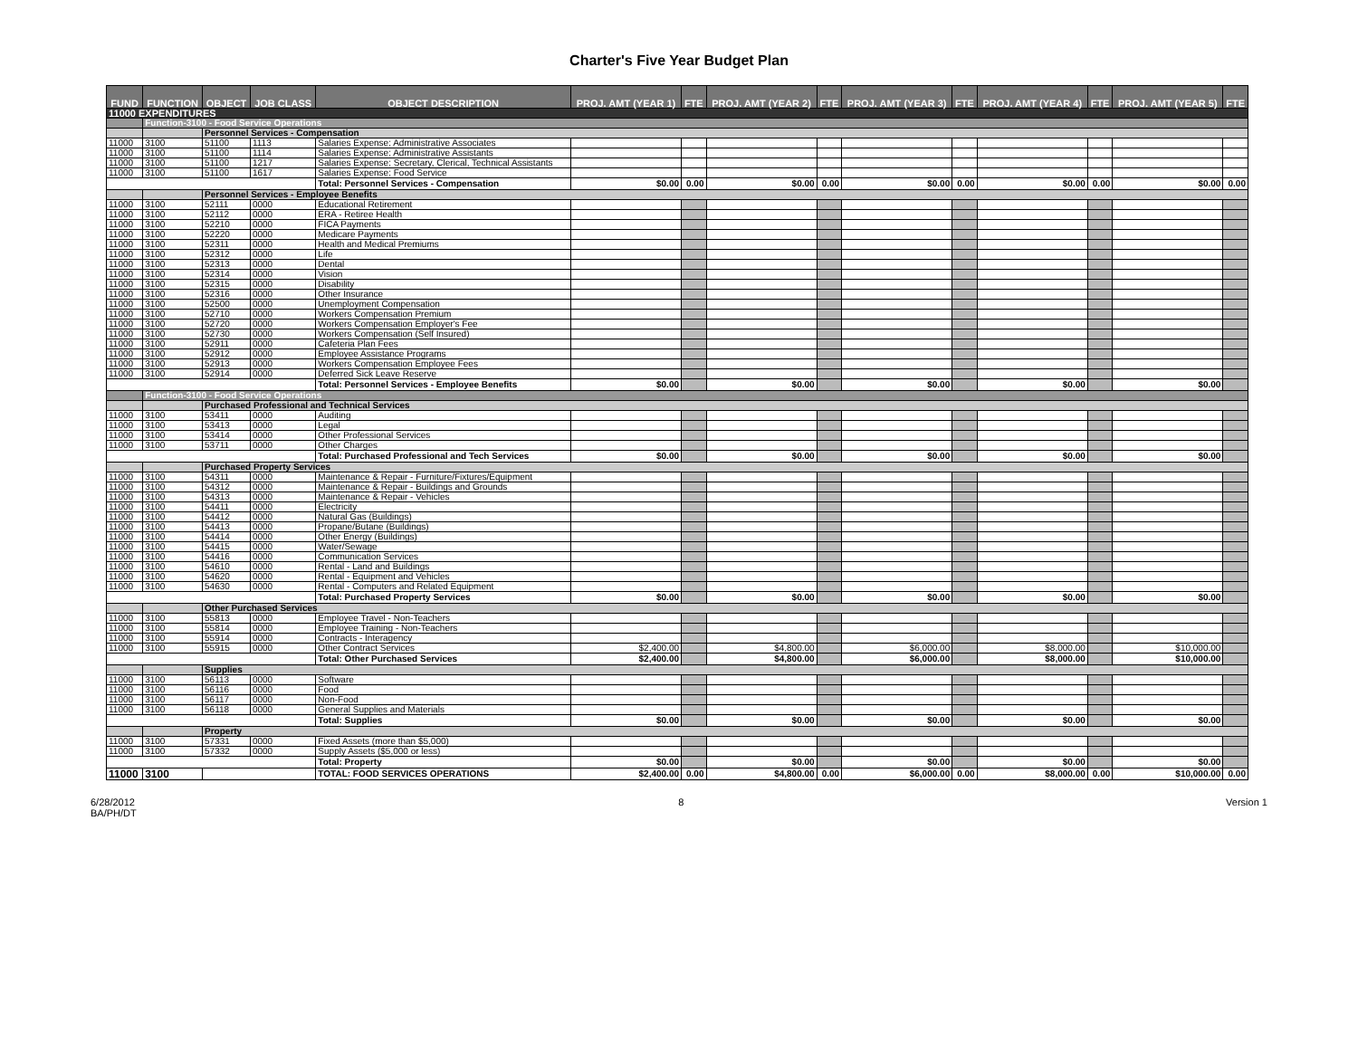Charter's Five Year Budget Plan
| FUND | FUNCTION | OBJECT | JOB CLASS | OBJECT DESCRIPTION | PROJ. AMT (YEAR 1) | FTE | PROJ. AMT (YEAR 2) | FTE | PROJ. AMT (YEAR 3) | FTE | PROJ. AMT (YEAR 4) | FTE | PROJ. AMT (YEAR 5) | FTE |
| --- | --- | --- | --- | --- | --- | --- | --- | --- | --- | --- | --- | --- | --- | --- |
| 11000 EXPENDITURES | | | | | | | | | | | | | | |
| | Function-3100 - Food Service Operations | | | | | | | | | | | | | |
| | | Personnel Services - Compensation | | | | | | | | | | | | |
| 11000 | 3100 | 51100 | 1113 | Salaries Expense: Administrative Associates | | | | | | | | | | |
| 11000 | 3100 | 51100 | 1114 | Salaries Expense: Administrative Assistants | | | | | | | | | | |
| 11000 | 3100 | 51100 | 1217 | Salaries Expense: Secretary, Clerical, Technical Assistants | | | | | | | | | | |
| 11000 | 3100 | 51100 | 1617 | Salaries Expense: Food Service | | | | | | | | | | |
| | | | | Total: Personnel Services - Compensation | $0.00 | 0.00 | $0.00 | 0.00 | $0.00 | 0.00 | $0.00 | 0.00 | $0.00 | 0.00 |
| | | Personnel Services - Employee Benefits | | | | | | | | | | | | |
| 11000 | 3100 | 52111 | 0000 | Educational Retirement | | | | | | | | | | |
| 11000 | 3100 | 52112 | 0000 | ERA - Retiree Health | | | | | | | | | | |
| 11000 | 3100 | 52210 | 0000 | FICA Payments | | | | | | | | | | |
| 11000 | 3100 | 52220 | 0000 | Medicare Payments | | | | | | | | | | |
| 11000 | 3100 | 52311 | 0000 | Health and Medical Premiums | | | | | | | | | | |
| 11000 | 3100 | 52312 | 0000 | Life | | | | | | | | | | |
| 11000 | 3100 | 52313 | 0000 | Dental | | | | | | | | | | |
| 11000 | 3100 | 52314 | 0000 | Vision | | | | | | | | | | |
| 11000 | 3100 | 52315 | 0000 | Disability | | | | | | | | | | |
| 11000 | 3100 | 52316 | 0000 | Other Insurance | | | | | | | | | | |
| 11000 | 3100 | 52500 | 0000 | Unemployment Compensation | | | | | | | | | | |
| 11000 | 3100 | 52710 | 0000 | Workers Compensation Premium | | | | | | | | | | |
| 11000 | 3100 | 52720 | 0000 | Workers Compensation Employer's Fee | | | | | | | | | | |
| 11000 | 3100 | 52730 | 0000 | Workers Compensation (Self Insured) | | | | | | | | | | |
| 11000 | 3100 | 52911 | 0000 | Cafeteria Plan Fees | | | | | | | | | | |
| 11000 | 3100 | 52912 | 0000 | Employee Assistance Programs | | | | | | | | | | |
| 11000 | 3100 | 52913 | 0000 | Workers Compensation Employee Fees | | | | | | | | | | |
| 11000 | 3100 | 52914 | 0000 | Deferred Sick Leave Reserve | | | | | | | | | | |
| | | | | Total: Personnel Services - Employee Benefits | $0.00 | | $0.00 | | $0.00 | | $0.00 | | $0.00 | |
| | Function-3100 - Food Service Operations | | | | | | | | | | | | | |
| | | Purchased Professional and Technical Services | | | | | | | | | | | | |
| 11000 | 3100 | 53411 | 0000 | Auditing | | | | | | | | | | |
| 11000 | 3100 | 53413 | 0000 | Legal | | | | | | | | | | |
| 11000 | 3100 | 53414 | 0000 | Other Professional Services | | | | | | | | | | |
| 11000 | 3100 | 53711 | 0000 | Other Charges | | | | | | | | | | |
| | | | | Total: Purchased Professional and Tech Services | $0.00 | | $0.00 | | $0.00 | | $0.00 | | $0.00 | |
| | | Purchased Property Services | | | | | | | | | | | | |
| 11000 | 3100 | 54311 | 0000 | Maintenance & Repair - Furniture/Fixtures/Equipment | | | | | | | | | | |
| 11000 | 3100 | 54312 | 0000 | Maintenance & Repair - Buildings and Grounds | | | | | | | | | | |
| 11000 | 3100 | 54313 | 0000 | Maintenance & Repair - Vehicles | | | | | | | | | | |
| 11000 | 3100 | 54411 | 0000 | Electricity | | | | | | | | | | |
| 11000 | 3100 | 54412 | 0000 | Natural Gas (Buildings) | | | | | | | | | | |
| 11000 | 3100 | 54413 | 0000 | Propane/Butane (Buildings) | | | | | | | | | | |
| 11000 | 3100 | 54414 | 0000 | Other Energy (Buildings) | | | | | | | | | | |
| 11000 | 3100 | 54415 | 0000 | Water/Sewage | | | | | | | | | | |
| 11000 | 3100 | 54416 | 0000 | Communication Services | | | | | | | | | | |
| 11000 | 3100 | 54610 | 0000 | Rental - Land and Buildings | | | | | | | | | | |
| 11000 | 3100 | 54620 | 0000 | Rental - Equipment and Vehicles | | | | | | | | | | |
| 11000 | 3100 | 54630 | 0000 | Rental - Computers and Related Equipment | | | | | | | | | | |
| | | | | Total: Purchased Property Services | $0.00 | | $0.00 | | $0.00 | | $0.00 | | $0.00 | |
| | | Other Purchased Services | | | | | | | | | | | | |
| 11000 | 3100 | 55813 | 0000 | Employee Travel - Non-Teachers | | | | | | | | | | |
| 11000 | 3100 | 55814 | 0000 | Employee Training - Non-Teachers | | | | | | | | | | |
| 11000 | 3100 | 55914 | 0000 | Contracts - Interagency | | | | | | | | | | |
| 11000 | 3100 | 55915 | 0000 | Other Contract Services | $2,400.00 | | $4,800.00 | | $6,000.00 | | $8,000.00 | | $10,000.00 | |
| | | | | Total: Other Purchased Services | $2,400.00 | | $4,800.00 | | $6,000.00 | | $8,000.00 | | $10,000.00 | |
| | | Supplies | | | | | | | | | | | | |
| 11000 | 3100 | 56113 | 0000 | Software | | | | | | | | | | |
| 11000 | 3100 | 56116 | 0000 | Food | | | | | | | | | | |
| 11000 | 3100 | 56117 | 0000 | Non-Food | | | | | | | | | | |
| 11000 | 3100 | 56118 | 0000 | General Supplies and Materials | | | | | | | | | | |
| | | | | Total: Supplies | $0.00 | | $0.00 | | $0.00 | | $0.00 | | $0.00 | |
| | | Property | | | | | | | | | | | | |
| 11000 | 3100 | 57331 | 0000 | Fixed Assets (more than $5,000) | | | | | | | | | | |
| 11000 | 3100 | 57332 | 0000 | Supply Assets ($5,000 or less) | | | | | | | | | | |
| | | | | Total: Property | $0.00 | | $0.00 | | $0.00 | | $0.00 | | $0.00 | |
| 11000 | 3100 | | | TOTAL: FOOD SERVICES OPERATIONS | $2,400.00 | 0.00 | $4,800.00 | 0.00 | $6,000.00 | 0.00 | $8,000.00 | 0.00 | $10,000.00 | 0.00 |
6/28/2012
BA/PH/DT
8 Version 1